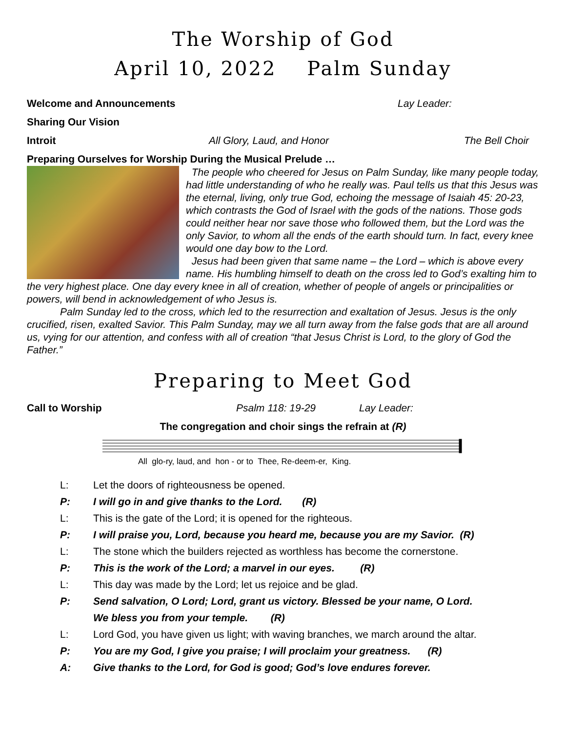The Worship of God
April 10, 2022 Palm Sunday
Welcome and Announcements Lay Leader:
Sharing Our Vision
Introit All Glory, Laud, and Honor The Bell Choir
Preparing Ourselves for Worship During the Musical Prelude …
The people who cheered for Jesus on Palm Sunday, like many people today, had little understanding of who he really was. Paul tells us that this Jesus was the eternal, living, only true God, echoing the message of Isaiah 45: 20-23, which contrasts the God of Israel with the gods of the nations. Those gods could neither hear nor save those who followed them, but the Lord was the only Savior, to whom all the ends of the earth should turn. In fact, every knee would one day bow to the Lord.
Jesus had been given that same name – the Lord – which is above every name. His humbling himself to death on the cross led to God’s exalting him to the very highest place. One day every knee in all of creation, whether of people of angels or principalities or powers, will bend in acknowledgement of who Jesus is.
Palm Sunday led to the cross, which led to the resurrection and exaltation of Jesus. Jesus is the only crucified, risen, exalted Savior. This Palm Sunday, may we all turn away from the false gods that are all around us, vying for our attention, and confess with all of creation “that Jesus Christ is Lord, to the glory of God the Father.”
Preparing to Meet God
Call to Worship Psalm 118: 19-29 Lay Leader:
The congregation and choir sings the refrain at (R)
All glo-ry, laud, and hon - or to Thee, Re-deem-er, King.
L: Let the doors of righteousness be opened.
P: I will go in and give thanks to the Lord. (R)
L: This is the gate of the Lord; it is opened for the righteous.
P: I will praise you, Lord, because you heard me, because you are my Savior. (R)
L: The stone which the builders rejected as worthless has become the cornerstone.
P: This is the work of the Lord; a marvel in our eyes. (R)
L: This day was made by the Lord; let us rejoice and be glad.
P: Send salvation, O Lord; Lord, grant us victory. Blessed be your name, O Lord.
We bless you from your temple. (R)
L: Lord God, you have given us light; with waving branches, we march around the altar.
P: You are my God, I give you praise; I will proclaim your greatness. (R)
A: Give thanks to the Lord, for God is good; God’s love endures forever.